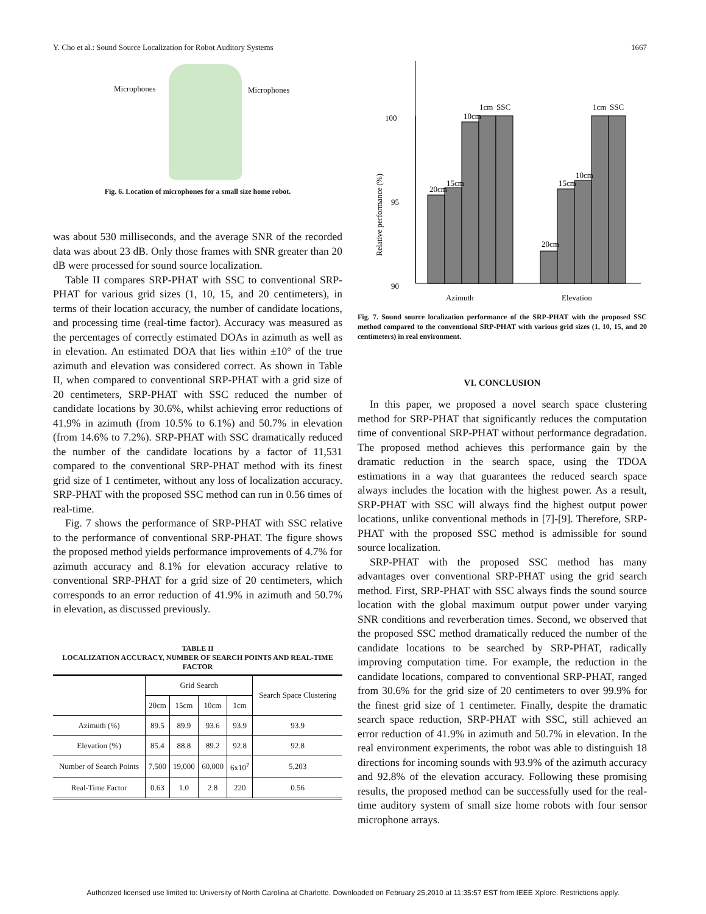Y. Cho et al.: Sound Source Localization for Robot Auditory Systems 1667
Microphones Microphones
Fig. 6. Location of microphones for a small size home robot.
was about 530 milliseconds, and the average SNR of the recorded data was about 23 dB. Only those frames with SNR greater than 20 dB were processed for sound source localization.
Table II compares SRP-PHAT with SSC to conventional SRP-PHAT for various grid sizes (1, 10, 15, and 20 centimeters), in terms of their location accuracy, the number of candidate locations, and processing time (real-time factor). Accuracy was measured as the percentages of correctly estimated DOAs in azimuth as well as in elevation. An estimated DOA that lies within ±10° of the true azimuth and elevation was considered correct. As shown in Table II, when compared to conventional SRP-PHAT with a grid size of 20 centimeters, SRP-PHAT with SSC reduced the number of candidate locations by 30.6%, whilst achieving error reductions of 41.9% in azimuth (from 10.5% to 6.1%) and 50.7% in elevation (from 14.6% to 7.2%). SRP-PHAT with SSC dramatically reduced the number of the candidate locations by a factor of 11,531 compared to the conventional SRP-PHAT method with its finest grid size of 1 centimeter, without any loss of localization accuracy. SRP-PHAT with the proposed SSC method can run in 0.56 times of real-time.
Fig. 7 shows the performance of SRP-PHAT with SSC relative to the performance of conventional SRP-PHAT. The figure shows the proposed method yields performance improvements of 4.7% for azimuth accuracy and 8.1% for elevation accuracy relative to conventional SRP-PHAT for a grid size of 20 centimeters, which corresponds to an error reduction of 41.9% in azimuth and 50.7% in elevation, as discussed previously.
TABLE II
LOCALIZATION ACCURACY, NUMBER OF SEARCH POINTS AND REAL-TIME FACTOR
| | Grid Search | | | | Search Space Clustering |
| --- | --- | --- | --- | --- | --- |
| | 20cm | 15cm | 10cm | 1cm | |
| Azimuth (%) | 89.5 | 89.9 | 93.6 | 93.9 | 93.9 |
| Elevation (%) | 85.4 | 88.8 | 89.2 | 92.8 | 92.8 |
| Number of Search Points | 7,500 | 19,000 | 60,000 | 6x10<sup>7</sup> | 5,203 |
| Real-Time Factor | 0.63 | 1.0 | 2.8 | 220 | 0.56 |
Relative performance (%)
100
95
90
Azimuth
Elevation
20cm
15cm
10cm
1cm
SSC
20cm
15cm
10cm
1cm
SSC
Fig. 7. Sound source localization performance of the SRP-PHAT with the proposed SSC method compared to the conventional SRP-PHAT with various grid sizes (1, 10, 15, and 20 centimeters) in real environment.
VI. CONCLUSION
In this paper, we proposed a novel search space clustering method for SRP-PHAT that significantly reduces the computation time of conventional SRP-PHAT without performance degradation. The proposed method achieves this performance gain by the dramatic reduction in the search space, using the TDOA estimations in a way that guarantees the reduced search space always includes the location with the highest power. As a result, SRP-PHAT with SSC will always find the highest output power locations, unlike conventional methods in [7]-[9]. Therefore, SRP-PHAT with the proposed SSC method is admissible for sound source localization.
SRP-PHAT with the proposed SSC method has many advantages over conventional SRP-PHAT using the grid search method. First, SRP-PHAT with SSC always finds the sound source location with the global maximum output power under varying SNR conditions and reverberation times. Second, we observed that the proposed SSC method dramatically reduced the number of the candidate locations to be searched by SRP-PHAT, radically improving computation time. For example, the reduction in the candidate locations, compared to conventional SRP-PHAT, ranged from 30.6% for the grid size of 20 centimeters to over 99.9% for the finest grid size of 1 centimeter. Finally, despite the dramatic search space reduction, SRP-PHAT with SSC, still achieved an error reduction of 41.9% in azimuth and 50.7% in elevation. In the real environment experiments, the robot was able to distinguish 18 directions for incoming sounds with 93.9% of the azimuth accuracy and 92.8% of the elevation accuracy. Following these promising results, the proposed method can be successfully used for the real-time auditory system of small size home robots with four sensor microphone arrays.
Authorized licensed use limited to: University of North Carolina at Charlotte. Downloaded on February 25,2010 at 11:35:57 EST from IEEE Xplore. Restrictions apply.